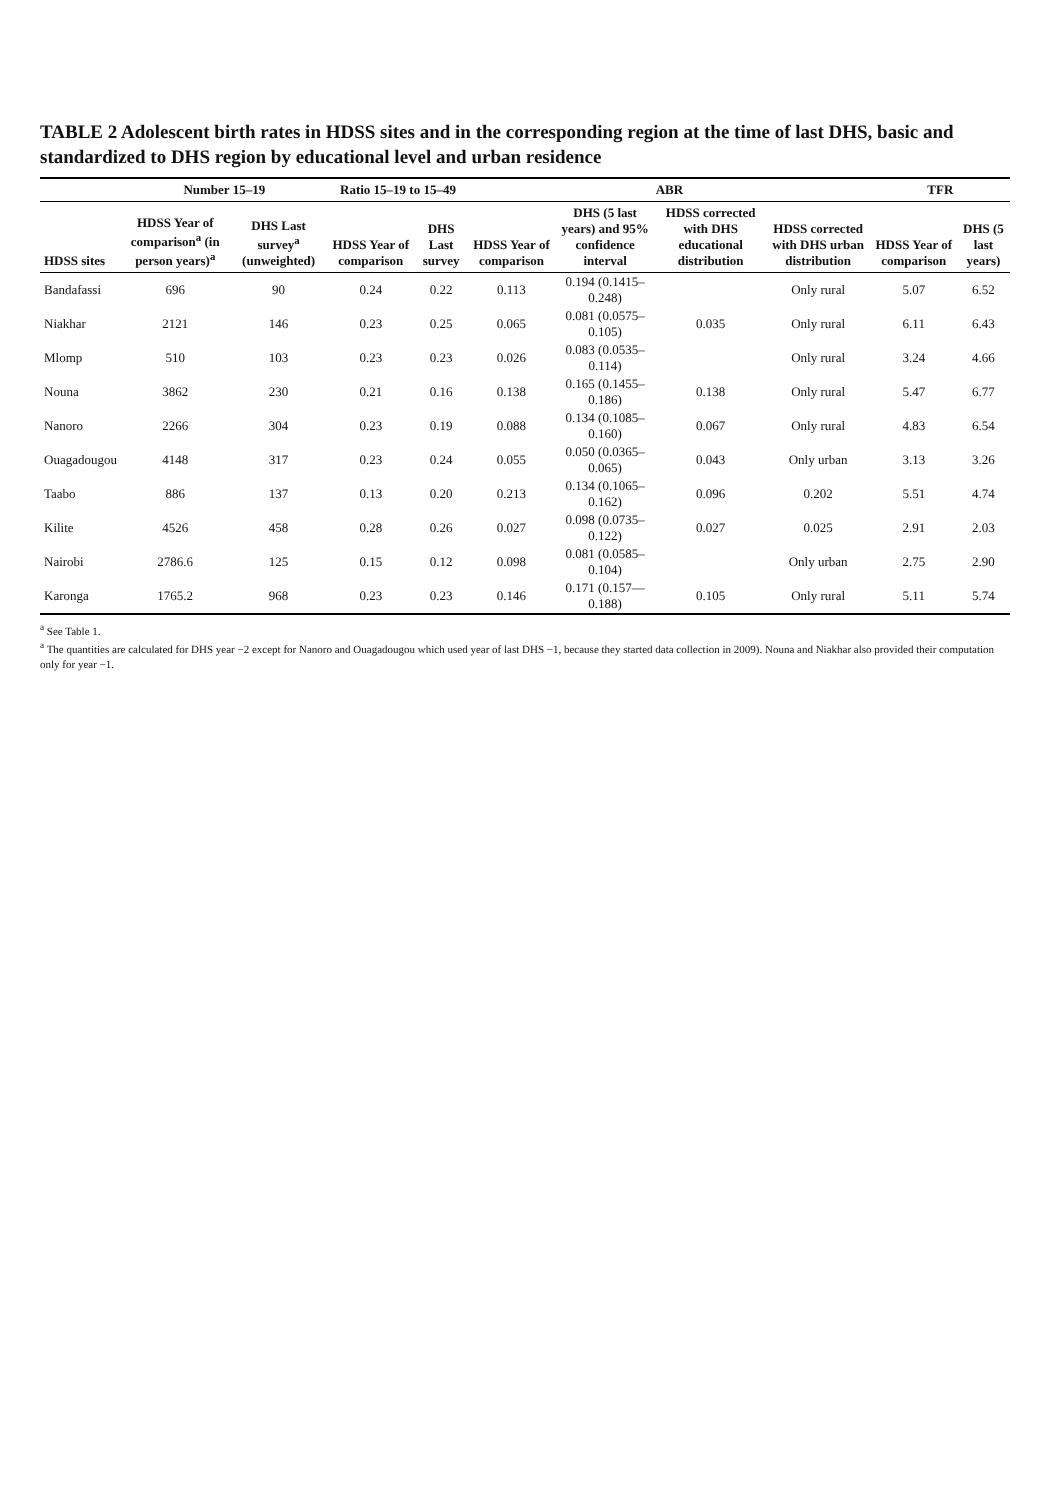TABLE 2 Adolescent birth rates in HDSS sites and in the corresponding region at the time of last DHS, basic and standardized to DHS region by educational level and urban residence
| | Number 15–19 | | Ratio 15–19 to 15–49 | | ABR | | | | TFR | |
| --- | --- | --- | --- | --- | --- | --- | --- | --- | --- | --- |
| HDSS sites | HDSS Year of comparison<sup>a</sup> (in person years)<sup>a</sup> | DHS Last survey<sup>a</sup> (unweighted) | HDSS Year of comparison | DHS Last survey | HDSS Year of comparison | DHS (5 last years) and 95% confidence interval | HDSS corrected with DHS educational distribution | HDSS corrected with DHS urban distribution | HDSS Year of comparison | DHS (5 last years) |
| Bandafassi | 696 | 90 | 0.24 | 0.22 | 0.113 | 0.194 (0.1415–0.248) | | Only rural | 5.07 | 6.52 |
| Niakhar | 2121 | 146 | 0.23 | 0.25 | 0.065 | 0.081 (0.0575–0.105) | 0.035 | Only rural | 6.11 | 6.43 |
| Mlomp | 510 | 103 | 0.23 | 0.23 | 0.026 | 0.083 (0.0535–0.114) | | Only rural | 3.24 | 4.66 |
| Nouna | 3862 | 230 | 0.21 | 0.16 | 0.138 | 0.165 (0.1455–0.186) | 0.138 | Only rural | 5.47 | 6.77 |
| Nanoro | 2266 | 304 | 0.23 | 0.19 | 0.088 | 0.134 (0.1085–0.160) | 0.067 | Only rural | 4.83 | 6.54 |
| Ouagadougou | 4148 | 317 | 0.23 | 0.24 | 0.055 | 0.050 (0.0365–0.065) | 0.043 | Only urban | 3.13 | 3.26 |
| Taabo | 886 | 137 | 0.13 | 0.20 | 0.213 | 0.134 (0.1065–0.162) | 0.096 | 0.202 | 5.51 | 4.74 |
| Kilite | 4526 | 458 | 0.28 | 0.26 | 0.027 | 0.098 (0.0735–0.122) | 0.027 | 0.025 | 2.91 | 2.03 |
| Nairobi | 2786.6 | 125 | 0.15 | 0.12 | 0.098 | 0.081 (0.0585–0.104) | | Only urban | 2.75 | 2.90 |
| Karonga | 1765.2 | 968 | 0.23 | 0.23 | 0.146 | 0.171 (0.157—0.188) | 0.105 | Only rural | 5.11 | 5.74 |
<sup>a</sup> See Table 1.
<sup>a</sup> The quantities are calculated for DHS year −2 except for Nanoro and Ouagadougou which used year of last DHS −1, because they started data collection in 2009). Nouna and Niakhar also provided their computation only for year −1.